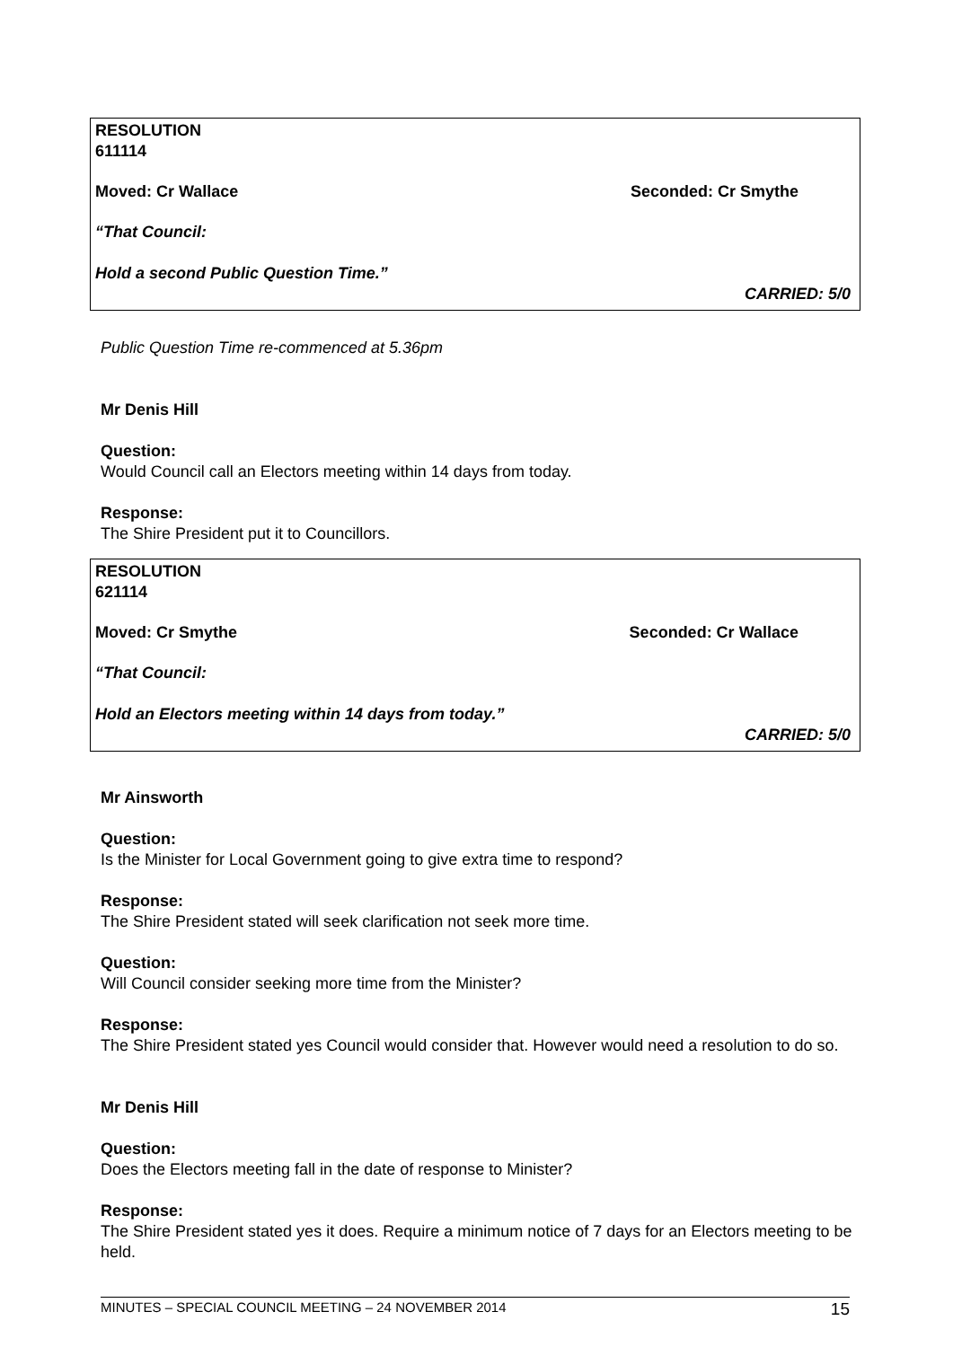RESOLUTION
611114
Moved: Cr Wallace Seconded: Cr Smythe
“That Council:
Hold a second Public Question Time.”
CARRIED: 5/0
Public Question Time re-commenced at 5.36pm
Mr Denis Hill
Question:
Would Council call an Electors meeting within 14 days from today.
Response:
The Shire President put it to Councillors.
RESOLUTION
621114
Moved: Cr Smythe Seconded: Cr Wallace
“That Council:
Hold an Electors meeting within 14 days from today.”
CARRIED: 5/0
Mr Ainsworth
Question:
Is the Minister for Local Government going to give extra time to respond?
Response:
The Shire President stated will seek clarification not seek more time.
Question:
Will Council consider seeking more time from the Minister?
Response:
The Shire President stated yes Council would consider that. However would need a resolution to do so.
Mr Denis Hill
Question:
Does the Electors meeting fall in the date of response to Minister?
Response:
The Shire President stated yes it does. Require a minimum notice of 7 days for an Electors meeting to be held.
MINUTES – SPECIAL COUNCIL MEETING – 24 NOVEMBER 2014 15